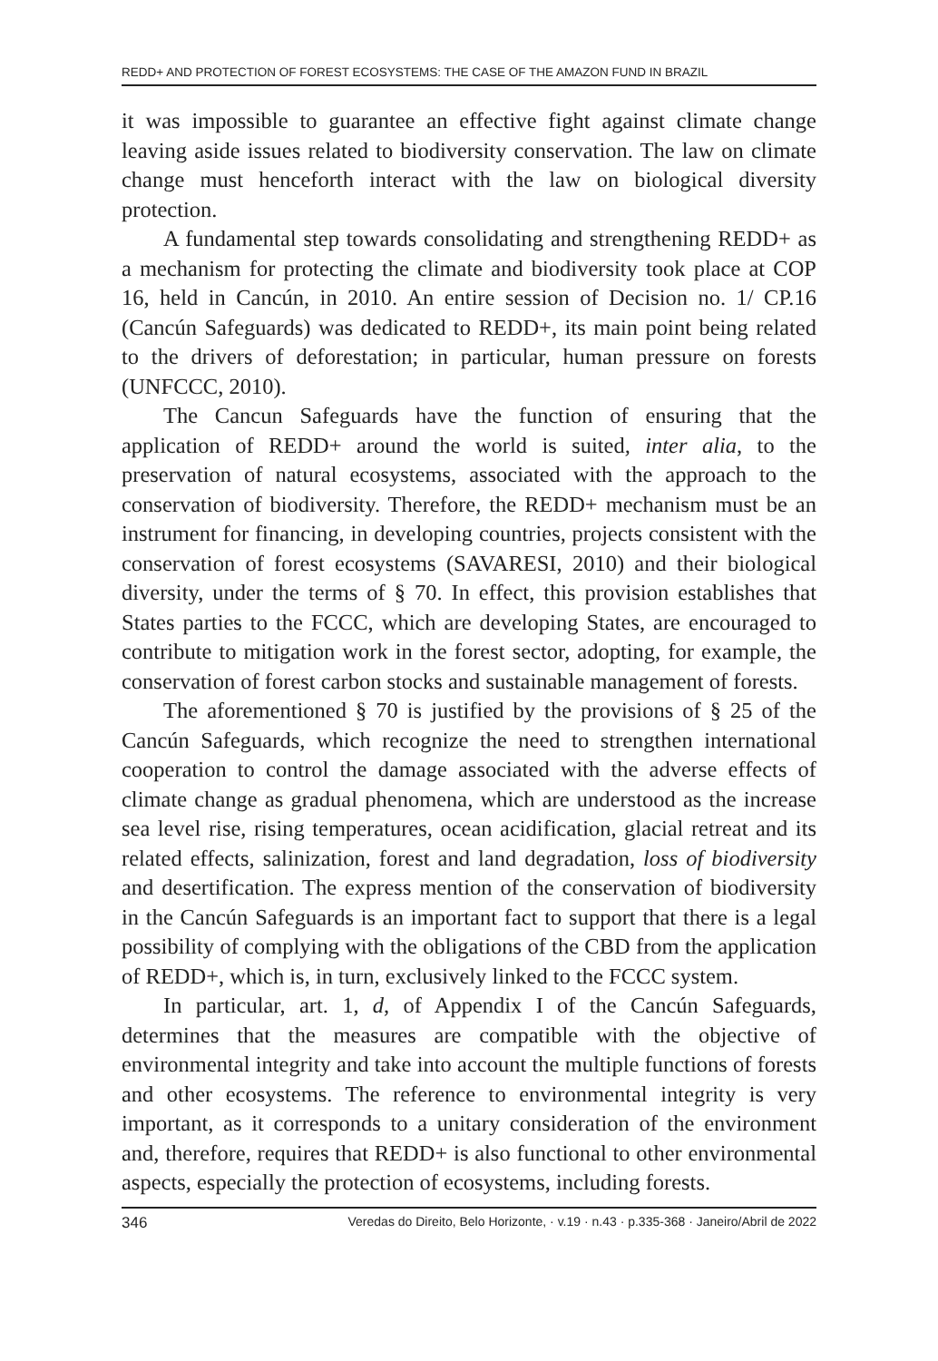REDD+ AND PROTECTION OF FOREST ECOSYSTEMS: THE CASE OF THE AMAZON FUND IN BRAZIL
it was impossible to guarantee an effective fight against climate change leaving aside issues related to biodiversity conservation. The law on climate change must henceforth interact with the law on biological diversity protection.
A fundamental step towards consolidating and strengthening REDD+ as a mechanism for protecting the climate and biodiversity took place at COP 16, held in Cancún, in 2010. An entire session of Decision no. 1/ CP.16 (Cancún Safeguards) was dedicated to REDD+, its main point being related to the drivers of deforestation; in particular, human pressure on forests (UNFCCC, 2010).
The Cancun Safeguards have the function of ensuring that the application of REDD+ around the world is suited, inter alia, to the preservation of natural ecosystems, associated with the approach to the conservation of biodiversity. Therefore, the REDD+ mechanism must be an instrument for financing, in developing countries, projects consistent with the conservation of forest ecosystems (SAVARESI, 2010) and their biological diversity, under the terms of § 70. In effect, this provision establishes that States parties to the FCCC, which are developing States, are encouraged to contribute to mitigation work in the forest sector, adopting, for example, the conservation of forest carbon stocks and sustainable management of forests.
The aforementioned § 70 is justified by the provisions of § 25 of the Cancún Safeguards, which recognize the need to strengthen international cooperation to control the damage associated with the adverse effects of climate change as gradual phenomena, which are understood as the increase sea level rise, rising temperatures, ocean acidification, glacial retreat and its related effects, salinization, forest and land degradation, loss of biodiversity and desertification. The express mention of the conservation of biodiversity in the Cancún Safeguards is an important fact to support that there is a legal possibility of complying with the obligations of the CBD from the application of REDD+, which is, in turn, exclusively linked to the FCCC system.
In particular, art. 1, d, of Appendix I of the Cancún Safeguards, determines that the measures are compatible with the objective of environmental integrity and take into account the multiple functions of forests and other ecosystems. The reference to environmental integrity is very important, as it corresponds to a unitary consideration of the environment and, therefore, requires that REDD+ is also functional to other environmental aspects, especially the protection of ecosystems, including forests.
346 Veredas do Direito, Belo Horizonte, · v.19 · n.43 · p.335-368 · Janeiro/Abril de 2022